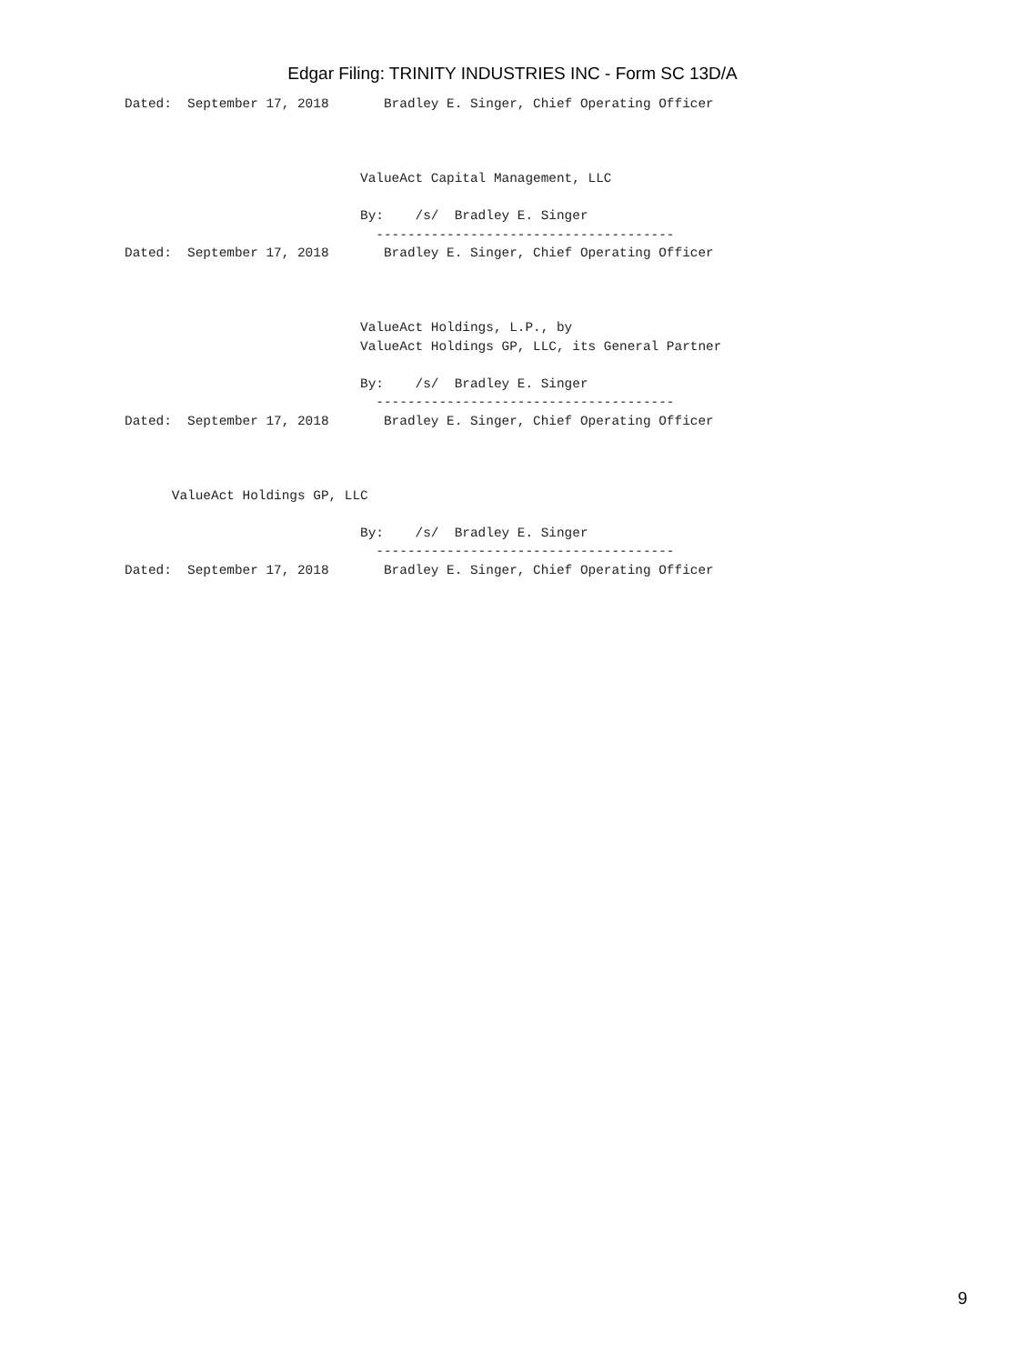Edgar Filing: TRINITY INDUSTRIES INC - Form SC 13D/A
Dated:  September 17, 2018       Bradley E. Singer, Chief Operating Officer



                              ValueAct Capital Management, LLC

                              By:    /s/  Bradley E. Singer
                                --------------------------------------
Dated:  September 17, 2018       Bradley E. Singer, Chief Operating Officer



                              ValueAct Holdings, L.P., by
                              ValueAct Holdings GP, LLC, its General Partner

                              By:    /s/  Bradley E. Singer
                                --------------------------------------
Dated:  September 17, 2018       Bradley E. Singer, Chief Operating Officer



      ValueAct Holdings GP, LLC

                              By:    /s/  Bradley E. Singer
                                --------------------------------------
Dated:  September 17, 2018       Bradley E. Singer, Chief Operating Officer
9